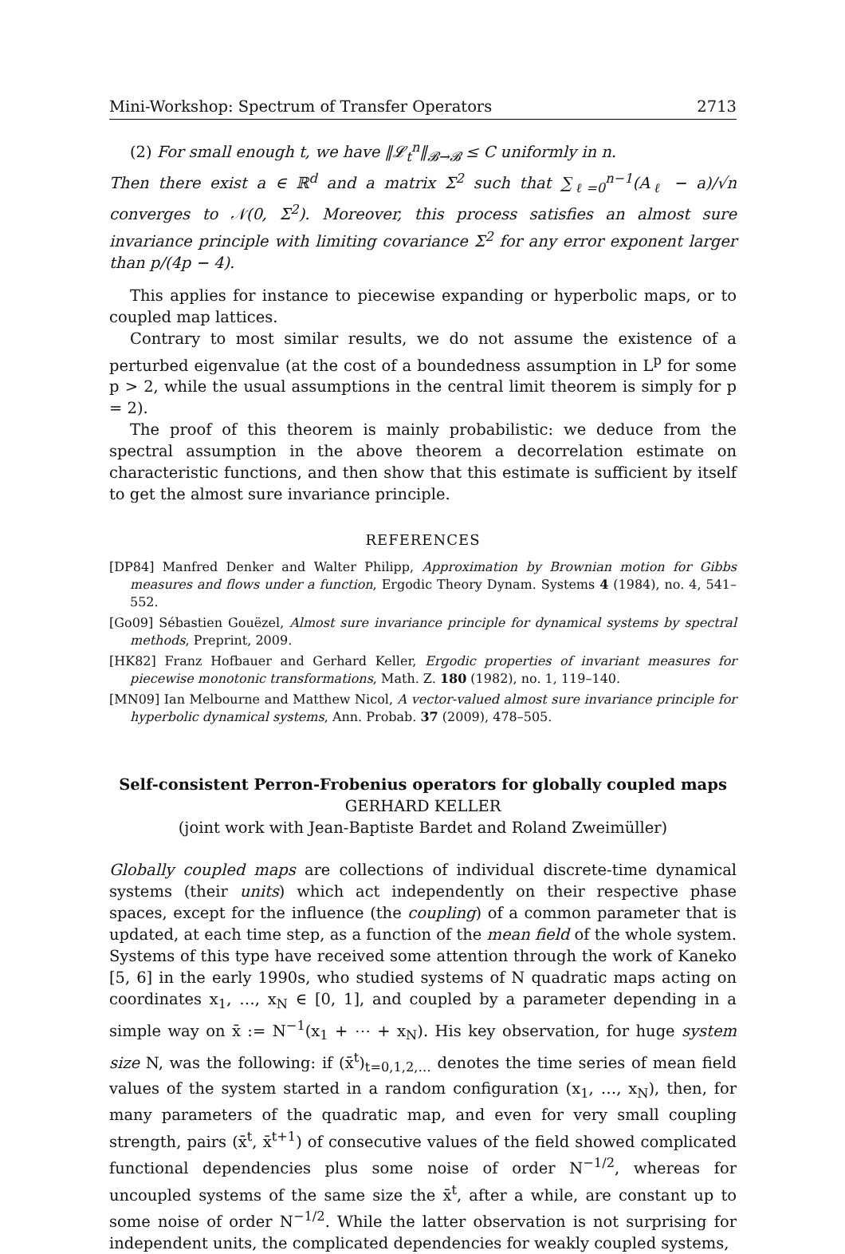Mini-Workshop: Spectrum of Transfer Operators 2713
(2) For small enough t, we have ‖𝓛<sub>t</sub><sup>n</sup>‖<sub>𝓑→𝓑</sub> ≤ C uniformly in n.
Then there exist a ∈ ℝ<sup>d</sup> and a matrix Σ<sup>2</sup> such that ∑<sub>ℓ=0</sub><sup>n−1</sup>(A<sub>ℓ</sub> − a)/√n converges to 𝒩(0, Σ<sup>2</sup>). Moreover, this process satisfies an almost sure invariance principle with limiting covariance Σ<sup>2</sup> for any error exponent larger than p/(4p − 4).
This applies for instance to piecewise expanding or hyperbolic maps, or to coupled map lattices.
Contrary to most similar results, we do not assume the existence of a perturbed eigenvalue (at the cost of a boundedness assumption in L<sup>p</sup> for some p > 2, while the usual assumptions in the central limit theorem is simply for p = 2).
The proof of this theorem is mainly probabilistic: we deduce from the spectral assumption in the above theorem a decorrelation estimate on characteristic functions, and then show that this estimate is sufficient by itself to get the almost sure invariance principle.
REFERENCES
[DP84] Manfred Denker and Walter Philipp, Approximation by Brownian motion for Gibbs measures and flows under a function, Ergodic Theory Dynam. Systems 4 (1984), no. 4, 541–552.
[Go09] Sébastien Gouëzel, Almost sure invariance principle for dynamical systems by spectral methods, Preprint, 2009.
[HK82] Franz Hofbauer and Gerhard Keller, Ergodic properties of invariant measures for piecewise monotonic transformations, Math. Z. 180 (1982), no. 1, 119–140.
[MN09] Ian Melbourne and Matthew Nicol, A vector-valued almost sure invariance principle for hyperbolic dynamical systems, Ann. Probab. 37 (2009), 478–505.
Self-consistent Perron-Frobenius operators for globally coupled maps
GERHARD KELLER
(joint work with Jean-Baptiste Bardet and Roland Zweimüller)
Globally coupled maps are collections of individual discrete-time dynamical systems (their units) which act independently on their respective phase spaces, except for the influence (the coupling) of a common parameter that is updated, at each time step, as a function of the mean field of the whole system. Systems of this type have received some attention through the work of Kaneko [5, 6] in the early 1990s, who studied systems of N quadratic maps acting on coordinates x<sub>1</sub>, …, x<sub>N</sub> ∈ [0, 1], and coupled by a parameter depending in a simple way on x̄ := N<sup>−1</sup>(x<sub>1</sub> + ⋯ + x<sub>N</sub>). His key observation, for huge system size N, was the following: if (x̄<sup>t</sup>)<sub>t=0,1,2,…</sub> denotes the time series of mean field values of the system started in a random configuration (x<sub>1</sub>, …, x<sub>N</sub>), then, for many parameters of the quadratic map, and even for very small coupling strength, pairs (x̄<sup>t</sup>, x̄<sup>t+1</sup>) of consecutive values of the field showed complicated functional dependencies plus some noise of order N<sup>−1/2</sup>, whereas for uncoupled systems of the same size the x̄<sup>t</sup>, after a while, are constant up to some noise of order N<sup>−1/2</sup>. While the latter observation is not surprising for independent units, the complicated dependencies for weakly coupled systems,